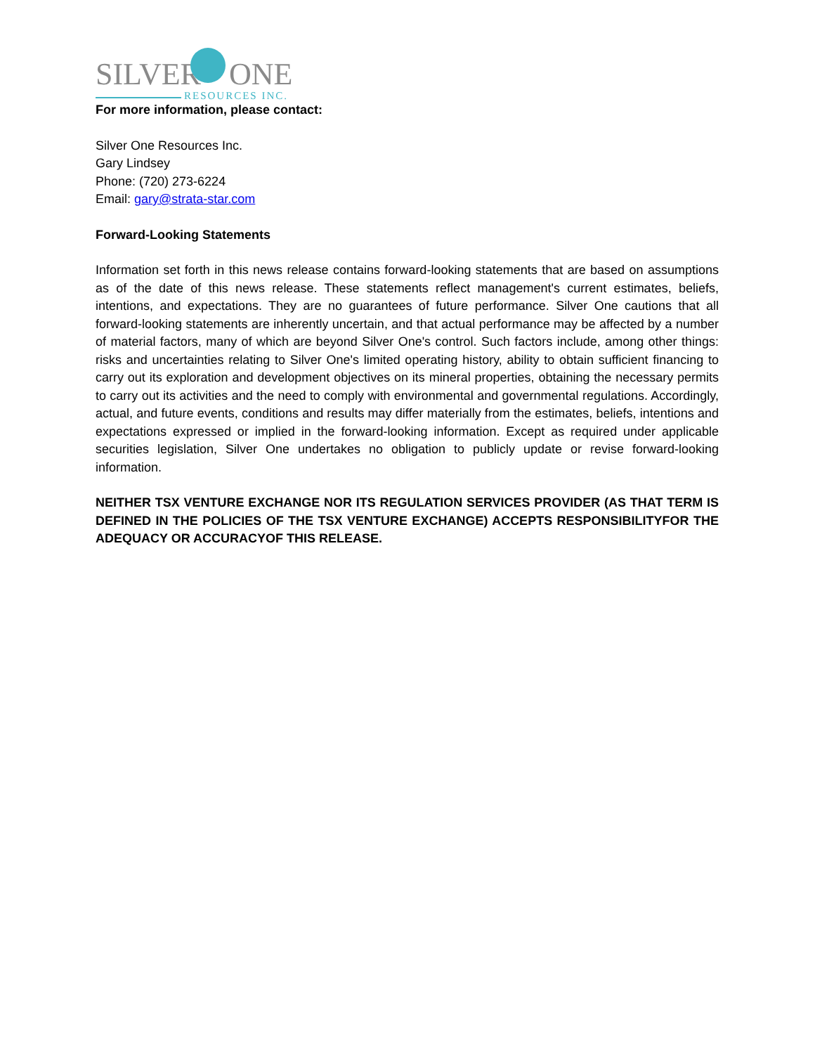SILVER ONE
RESOURCES INC.
For more information, please contact:
Silver One Resources Inc.
Gary Lindsey
Phone: (720) 273-6224
Email: gary@strata-star.com
Forward-Looking Statements
Information set forth in this news release contains forward-looking statements that are based on assumptions as of the date of this news release. These statements reflect management's current estimates, beliefs, intentions, and expectations. They are no guarantees of future performance. Silver One cautions that all forward-looking statements are inherently uncertain, and that actual performance may be affected by a number of material factors, many of which are beyond Silver One's control. Such factors include, among other things: risks and uncertainties relating to Silver One's limited operating history, ability to obtain sufficient financing to carry out its exploration and development objectives on its mineral properties, obtaining the necessary permits to carry out its activities and the need to comply with environmental and governmental regulations. Accordingly, actual, and future events, conditions and results may differ materially from the estimates, beliefs, intentions and expectations expressed or implied in the forward-looking information. Except as required under applicable securities legislation, Silver One undertakes no obligation to publicly update or revise forward-looking information.
NEITHER TSX VENTURE EXCHANGE NOR ITS REGULATION SERVICES PROVIDER (AS THAT TERM IS DEFINED IN THE POLICIES OF THE TSX VENTURE EXCHANGE) ACCEPTS RESPONSIBILITYFOR THE ADEQUACY OR ACCURACYOF THIS RELEASE.